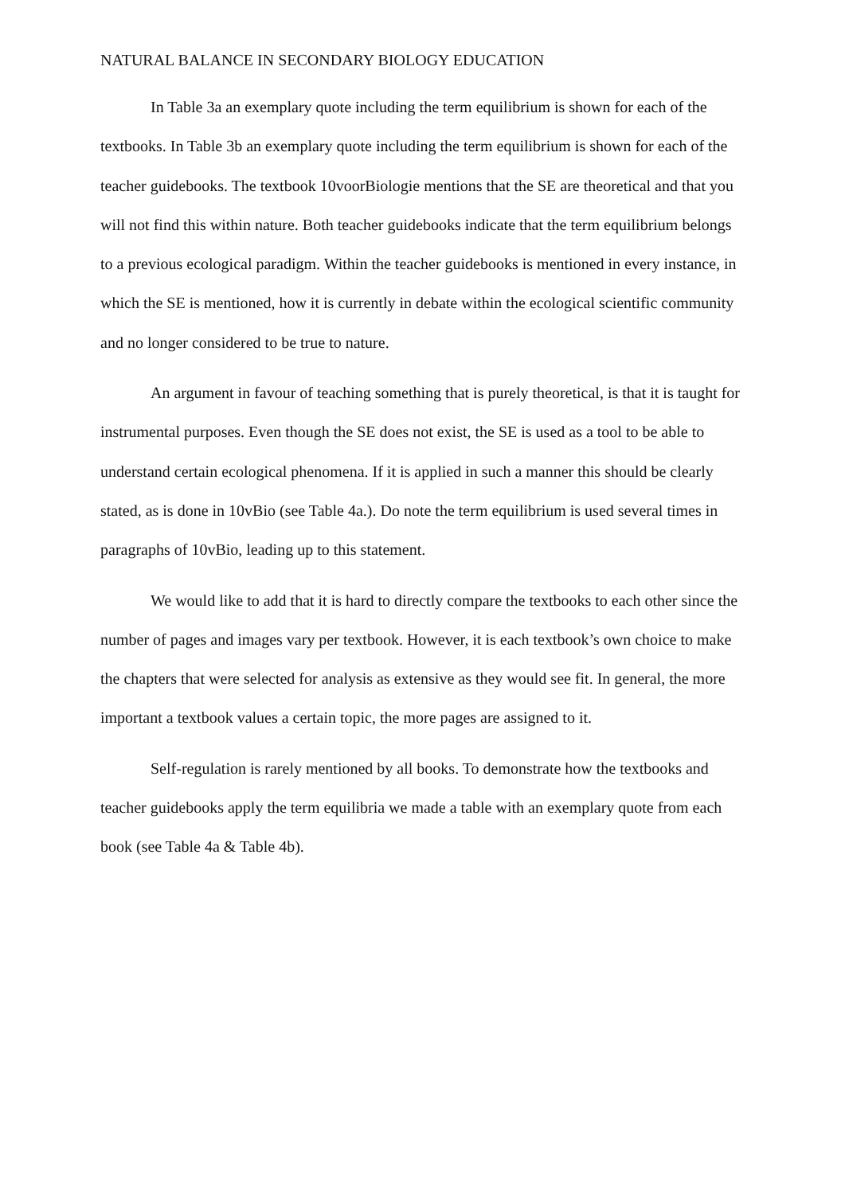NATURAL BALANCE IN SECONDARY BIOLOGY EDUCATION
In Table 3a an exemplary quote including the term equilibrium is shown for each of the textbooks. In Table 3b an exemplary quote including the term equilibrium is shown for each of the teacher guidebooks. The textbook 10voorBiologie mentions that the SE are theoretical and that you will not find this within nature. Both teacher guidebooks indicate that the term equilibrium belongs to a previous ecological paradigm. Within the teacher guidebooks is mentioned in every instance, in which the SE is mentioned, how it is currently in debate within the ecological scientific community and no longer considered to be true to nature.
An argument in favour of teaching something that is purely theoretical, is that it is taught for instrumental purposes. Even though the SE does not exist, the SE is used as a tool to be able to understand certain ecological phenomena. If it is applied in such a manner this should be clearly stated, as is done in 10vBio (see Table 4a.). Do note the term equilibrium is used several times in paragraphs of 10vBio, leading up to this statement.
We would like to add that it is hard to directly compare the textbooks to each other since the number of pages and images vary per textbook. However, it is each textbook’s own choice to make the chapters that were selected for analysis as extensive as they would see fit. In general, the more important a textbook values a certain topic, the more pages are assigned to it.
Self-regulation is rarely mentioned by all books. To demonstrate how the textbooks and teacher guidebooks apply the term equilibria we made a table with an exemplary quote from each book (see Table 4a & Table 4b).